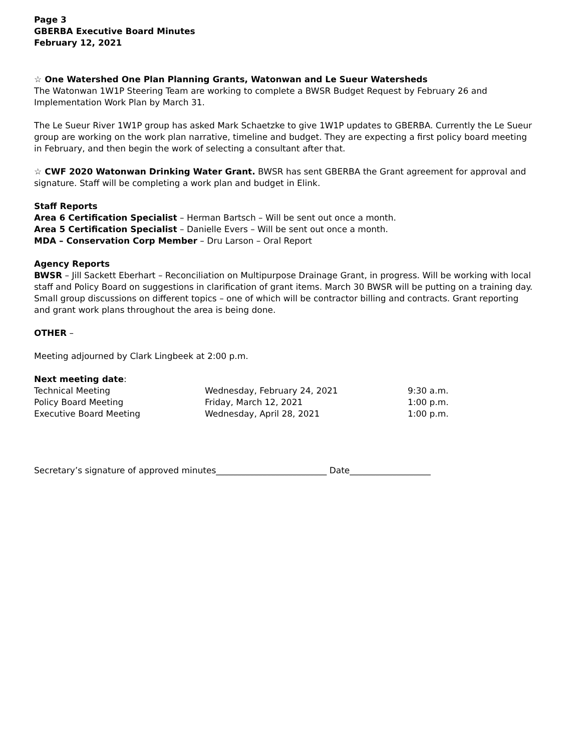Page 3
GBERBA Executive Board Minutes
February 12, 2021
☆ One Watershed One Plan Planning Grants, Watonwan and Le Sueur Watersheds
The Watonwan 1W1P Steering Team are working to complete a BWSR Budget Request by February 26 and Implementation Work Plan by March 31.
The Le Sueur River 1W1P group has asked Mark Schaetzke to give 1W1P updates to GBERBA. Currently the Le Sueur group are working on the work plan narrative, timeline and budget. They are expecting a first policy board meeting in February, and then begin the work of selecting a consultant after that.
☆ CWF 2020 Watonwan Drinking Water Grant. BWSR has sent GBERBA the Grant agreement for approval and signature. Staff will be completing a work plan and budget in Elink.
Staff Reports
Area 6 Certification Specialist – Herman Bartsch – Will be sent out once a month.
Area 5 Certification Specialist – Danielle Evers – Will be sent out once a month.
MDA – Conservation Corp Member – Dru Larson – Oral Report
Agency Reports
BWSR – Jill Sackett Eberhart – Reconciliation on Multipurpose Drainage Grant, in progress. Will be working with local staff and Policy Board on suggestions in clarification of grant items. March 30 BWSR will be putting on a training day. Small group discussions on different topics – one of which will be contractor billing and contracts. Grant reporting and grant work plans throughout the area is being done.
OTHER –
Meeting adjourned by Clark Lingbeek at 2:00 p.m.
Next meeting date:
| Technical Meeting | Wednesday, February 24, 2021 | 9:30 a.m. |
| Policy Board Meeting | Friday, March 12, 2021 | 1:00 p.m. |
| Executive Board Meeting | Wednesday, April 28, 2021 | 1:00 p.m. |
Secretary’s signature of approved minutes__________________________ Date___________________